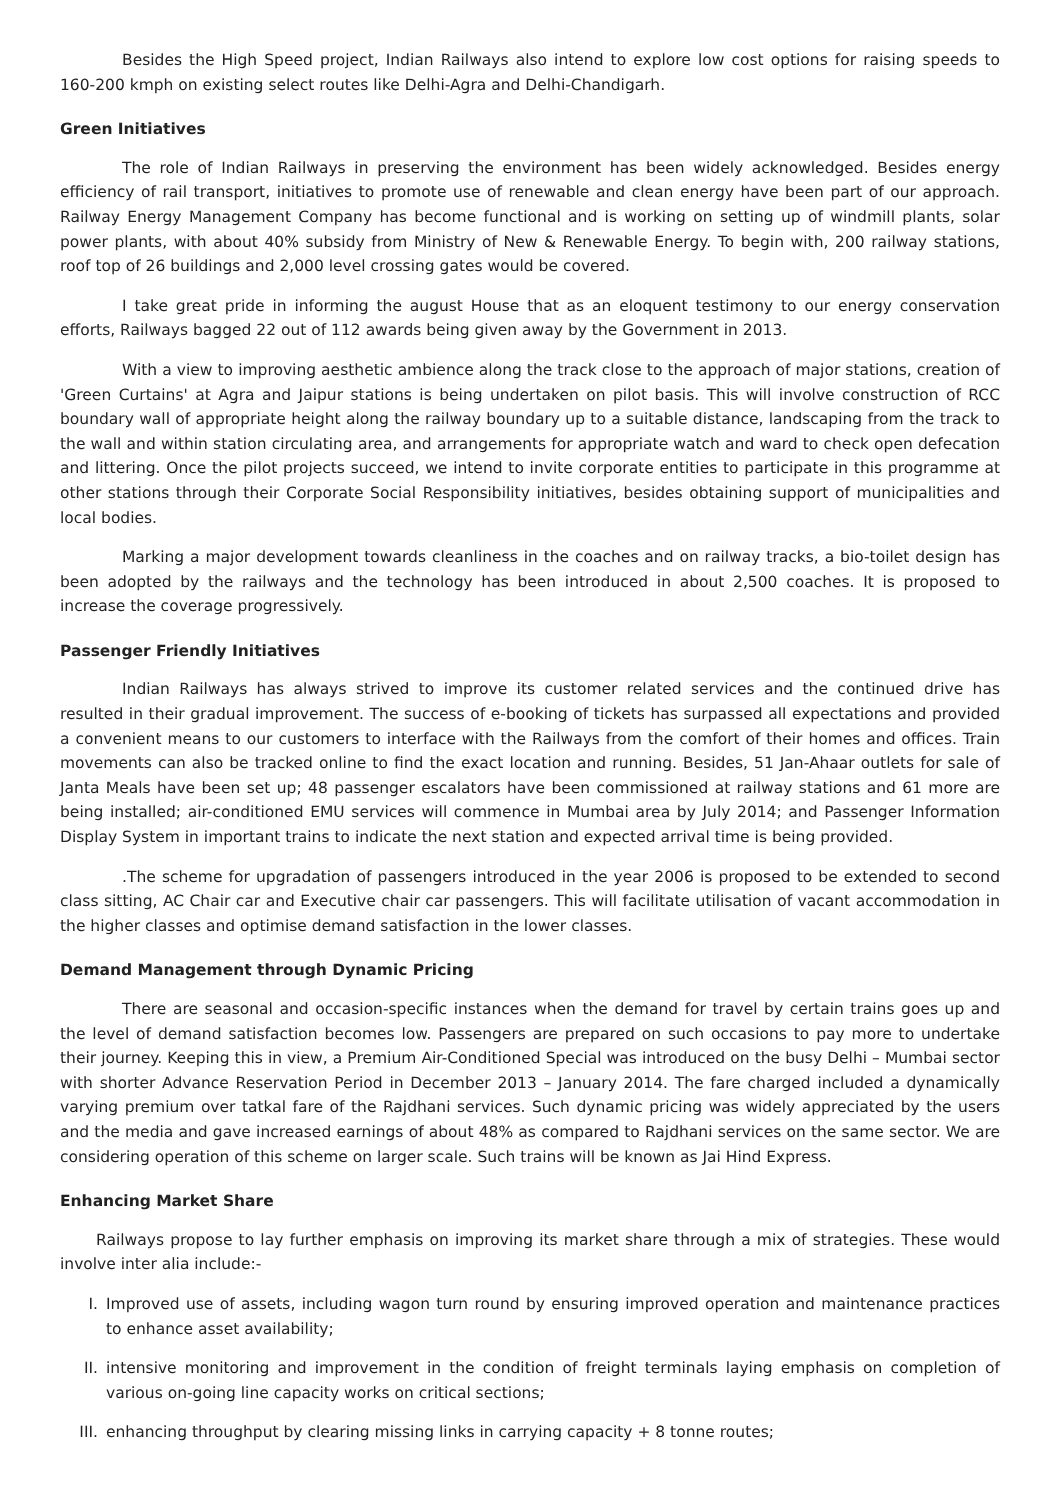Besides the High Speed project, Indian Railways also intend to explore low cost options for raising speeds to 160-200 kmph on existing select routes like Delhi-Agra and Delhi-Chandigarh.
Green Initiatives
The role of Indian Railways in preserving the environment has been widely acknowledged. Besides energy efficiency of rail transport, initiatives to promote use of renewable and clean energy have been part of our approach. Railway Energy Management Company has become functional and is working on setting up of windmill plants, solar power plants, with about 40% subsidy from Ministry of New & Renewable Energy. To begin with, 200 railway stations, roof top of 26 buildings and 2,000 level crossing gates would be covered.
I take great pride in informing the august House that as an eloquent testimony to our energy conservation efforts, Railways bagged 22 out of 112 awards being given away by the Government in 2013.
With a view to improving aesthetic ambience along the track close to the approach of major stations, creation of 'Green Curtains' at Agra and Jaipur stations is being undertaken on pilot basis. This will involve construction of RCC boundary wall of appropriate height along the railway boundary up to a suitable distance, landscaping from the track to the wall and within station circulating area, and arrangements for appropriate watch and ward to check open defecation and littering. Once the pilot projects succeed, we intend to invite corporate entities to participate in this programme at other stations through their Corporate Social Responsibility initiatives, besides obtaining support of municipalities and local bodies.
Marking a major development towards cleanliness in the coaches and on railway tracks, a bio-toilet design has been adopted by the railways and the technology has been introduced in about 2,500 coaches. It is proposed to increase the coverage progressively.
Passenger Friendly Initiatives
Indian Railways has always strived to improve its customer related services and the continued drive has resulted in their gradual improvement. The success of e-booking of tickets has surpassed all expectations and provided a convenient means to our customers to interface with the Railways from the comfort of their homes and offices. Train movements can also be tracked online to find the exact location and running. Besides, 51 Jan-Ahaar outlets for sale of Janta Meals have been set up; 48 passenger escalators have been commissioned at railway stations and 61 more are being installed; air-conditioned EMU services will commence in Mumbai area by July 2014; and Passenger Information Display System in important trains to indicate the next station and expected arrival time is being provided.
.The scheme for upgradation of passengers introduced in the year 2006 is proposed to be extended to second class sitting, AC Chair car and Executive chair car passengers. This will facilitate utilisation of vacant accommodation in the higher classes and optimise demand satisfaction in the lower classes.
Demand Management through Dynamic Pricing
There are seasonal and occasion-specific instances when the demand for travel by certain trains goes up and the level of demand satisfaction becomes low. Passengers are prepared on such occasions to pay more to undertake their journey. Keeping this in view, a Premium Air-Conditioned Special was introduced on the busy Delhi – Mumbai sector with shorter Advance Reservation Period in December 2013 – January 2014. The fare charged included a dynamically varying premium over tatkal fare of the Rajdhani services. Such dynamic pricing was widely appreciated by the users and the media and gave increased earnings of about 48% as compared to Rajdhani services on the same sector. We are considering operation of this scheme on larger scale. Such trains will be known as Jai Hind Express.
Enhancing Market Share
Railways propose to lay further emphasis on improving its market share through a mix of strategies. These would involve inter alia include:-
I. Improved use of assets, including wagon turn round by ensuring improved operation and maintenance practices to enhance asset availability;
II. intensive monitoring and improvement in the condition of freight terminals laying emphasis on completion of various on-going line capacity works on critical sections;
III. enhancing throughput by clearing missing links in carrying capacity + 8 tonne routes;